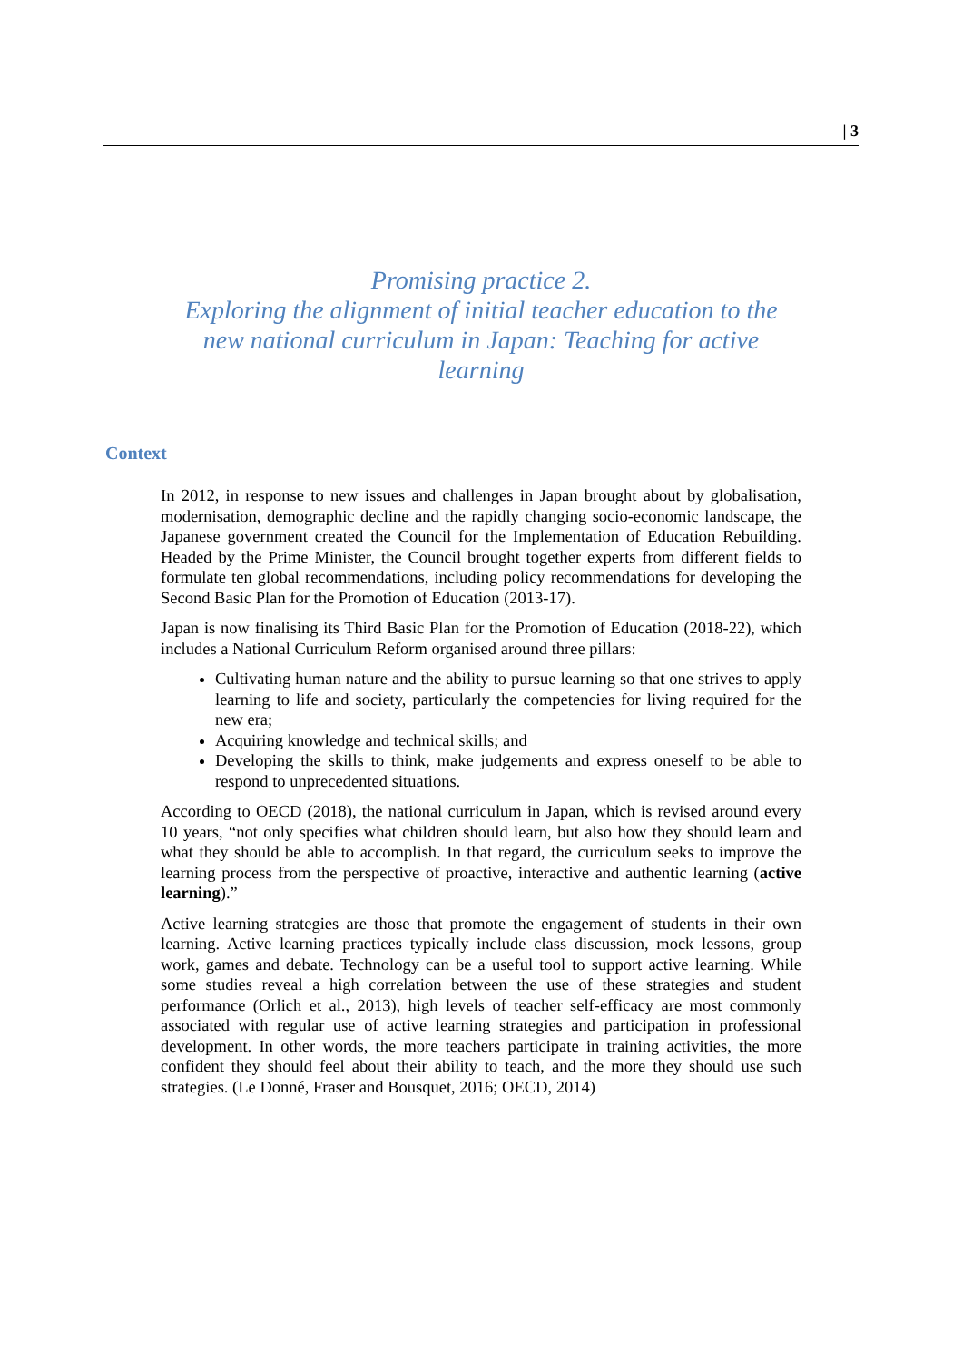| 3
Promising practice 2.
Exploring the alignment of initial teacher education to the new national curriculum in Japan: Teaching for active learning
Context
In 2012, in response to new issues and challenges in Japan brought about by globalisation, modernisation, demographic decline and the rapidly changing socio-economic landscape, the Japanese government created the Council for the Implementation of Education Rebuilding. Headed by the Prime Minister, the Council brought together experts from different fields to formulate ten global recommendations, including policy recommendations for developing the Second Basic Plan for the Promotion of Education (2013-17).
Japan is now finalising its Third Basic Plan for the Promotion of Education (2018-22), which includes a National Curriculum Reform organised around three pillars:
Cultivating human nature and the ability to pursue learning so that one strives to apply learning to life and society, particularly the competencies for living required for the new era;
Acquiring knowledge and technical skills; and
Developing the skills to think, make judgements and express oneself to be able to respond to unprecedented situations.
According to OECD (2018), the national curriculum in Japan, which is revised around every 10 years, “not only specifies what children should learn, but also how they should learn and what they should be able to accomplish. In that regard, the curriculum seeks to improve the learning process from the perspective of proactive, interactive and authentic learning (active learning).”
Active learning strategies are those that promote the engagement of students in their own learning. Active learning practices typically include class discussion, mock lessons, group work, games and debate. Technology can be a useful tool to support active learning. While some studies reveal a high correlation between the use of these strategies and student performance (Orlich et al., 2013), high levels of teacher self-efficacy are most commonly associated with regular use of active learning strategies and participation in professional development. In other words, the more teachers participate in training activities, the more confident they should feel about their ability to teach, and the more they should use such strategies. (Le Donné, Fraser and Bousquet, 2016; OECD, 2014)